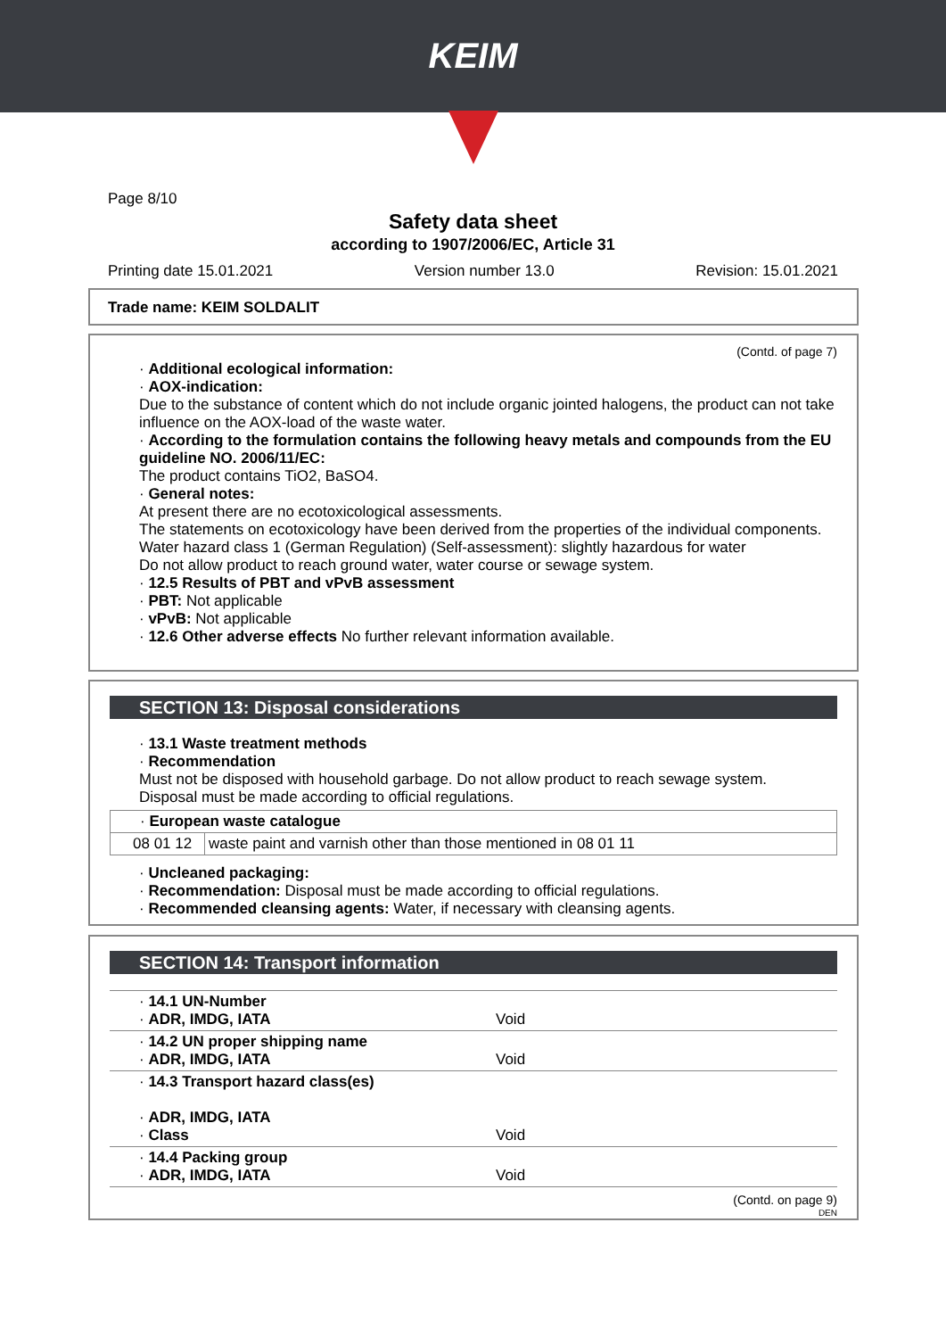KEIM
Page 8/10
Safety data sheet
according to 1907/2006/EC, Article 31
Printing date 15.01.2021 Version number 13.0 Revision: 15.01.2021
Trade name: KEIM SOLDALIT
(Contd. of page 7)
· Additional ecological information:
· AOX-indication:
Due to the substance of content which do not include organic jointed halogens, the product can not take influence on the AOX-load of the waste water.
· According to the formulation contains the following heavy metals and compounds from the EU guideline NO. 2006/11/EC:
The product contains TiO2, BaSO4.
· General notes:
At present there are no ecotoxicological assessments.
The statements on ecotoxicology have been derived from the properties of the individual components.
Water hazard class 1 (German Regulation) (Self-assessment): slightly hazardous for water
Do not allow product to reach ground water, water course or sewage system.
· 12.5 Results of PBT and vPvB assessment
· PBT: Not applicable
· vPvB: Not applicable
· 12.6 Other adverse effects No further relevant information available.
SECTION 13: Disposal considerations
· 13.1 Waste treatment methods
· Recommendation
Must not be disposed with household garbage. Do not allow product to reach sewage system.
Disposal must be made according to official regulations.
| · European waste catalogue | |
| 08 01 12 | waste paint and varnish other than those mentioned in 08 01 11 |
· Uncleaned packaging:
· Recommendation: Disposal must be made according to official regulations.
· Recommended cleansing agents: Water, if necessary with cleansing agents.
SECTION 14: Transport information
| · 14.1 UN-Number · ADR, IMDG, IATA | Void |
| · 14.2 UN proper shipping name · ADR, IMDG, IATA | Void |
| · 14.3 Transport hazard class(es) · ADR, IMDG, IATA · Class | Void |
| · 14.4 Packing group · ADR, IMDG, IATA | Void |
(Contd. on page 9)
DEN